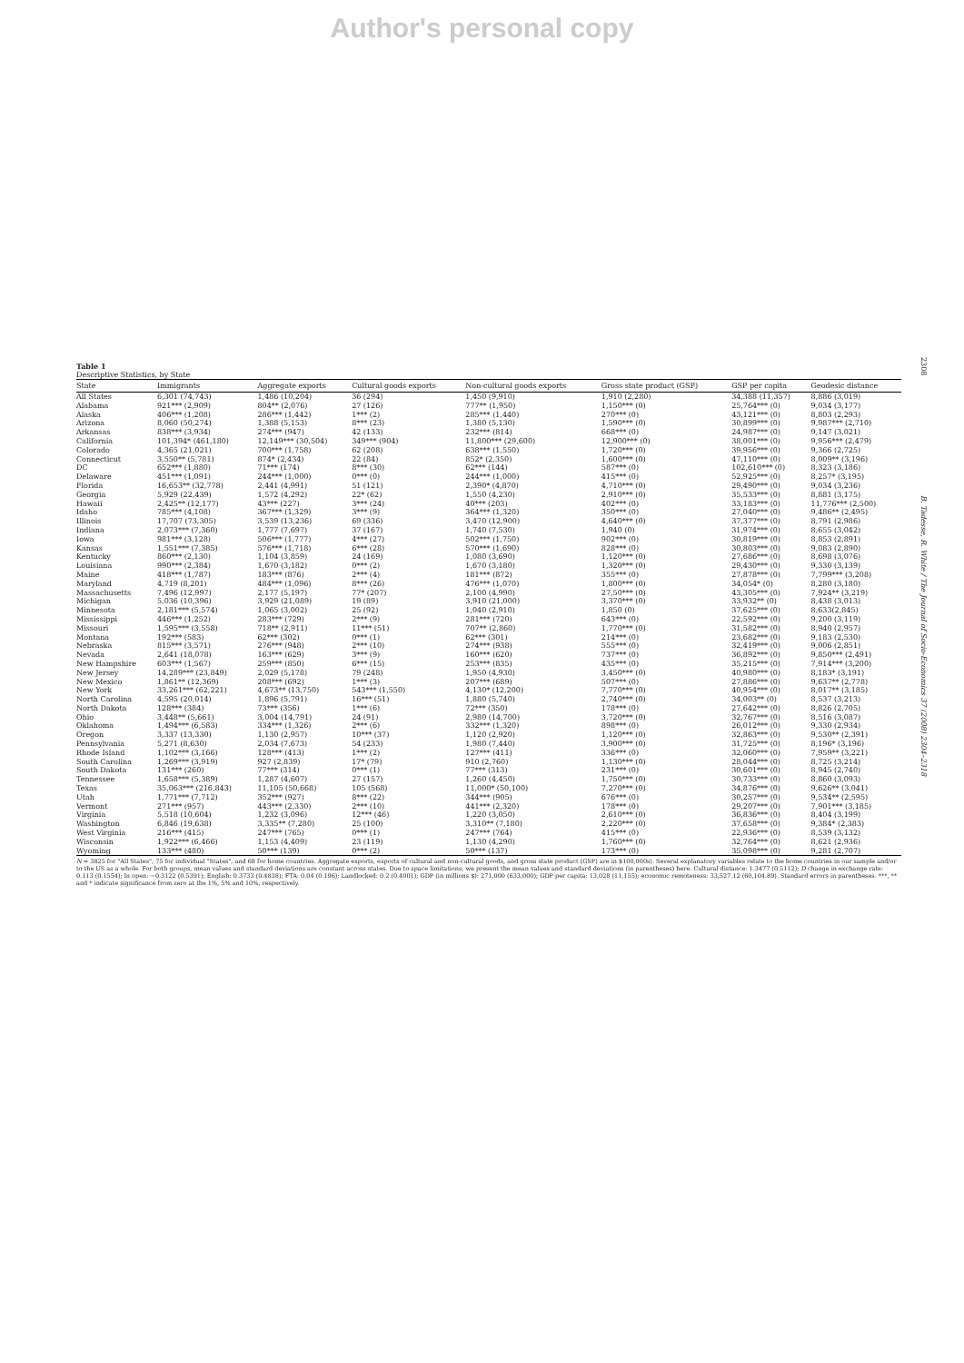Author's personal copy
2308
B. Tadesse, R. White / The Journal of Socio-Economics 37 (2008) 2304–2318
Table 1
Descriptive Statistics, by State
| State | Immigrants | Aggregate exports | Cultural goods exports | Non-cultural goods exports | Gross state product (GSP) | GSP per capita | Geodesic distance |
| --- | --- | --- | --- | --- | --- | --- | --- |
| All States | 6,301 (74,743) | 1,486 (10,204) | 36 (294) | 1,450 (9,910) | 1,910 (2,280) | 34,388 (11,357) | 8,886 (3,019) |
| Alabama | 921*** (2,909) | 804** (2,076) | 27 (126) | 777** (1,950) | 1,150*** (0) | 25,764*** (0) | 9,034 (3,177) |
| Alaska | 406*** (1,208) | 286*** (1,442) | 1*** (2) | 285*** (1,440) | 270*** (0) | 43,121*** (0) | 8,803 (2,293) |
| Arizona | 8,060 (50,274) | 1,388 (5,153) | 8*** (23) | 1,380 (5,130) | 1,590*** (0) | 30,899*** (0) | 9,987*** (2,710) |
| Arkansas | 838*** (3,934) | 274*** (947) | 42 (133) | 232*** (814) | 668*** (0) | 24,987*** (0) | 9,147 (3,021) |
| California | 101,394* (461,180) | 12,149*** (30,504) | 349*** (904) | 11,800*** (29,600) | 12,900*** (0) | 38,001*** (0) | 9,956*** (2,479) |
| Colorado | 4,365 (21,021) | 700*** (1,758) | 62 (208) | 638*** (1,550) | 1,720*** (0) | 39,956*** (0) | 9,366 (2,725) |
| Connecticut | 3,550** (5,781) | 874* (2,434) | 22 (84) | 852* (2,350) | 1,600*** (0) | 47,110*** (0) | 8,009** (3,196) |
| DC | 652*** (1,880) | 71*** (174) | 8*** (30) | 62*** (144) | 587*** (0) | 102,610*** (0) | 8,323 (3,186) |
| Delaware | 451*** (1,091) | 244*** (1,000) | 0*** (0) | 244*** (1,000) | 415*** (0) | 52,925*** (0) | 8,257* (3,195) |
| Florida | 16,653** (32,778) | 2,441 (4,991) | 51 (121) | 2,390* (4,870) | 4,710*** (0) | 29,490*** (0) | 9,034 (3,236) |
| Georgia | 5,929 (22,439) | 1,572 (4,292) | 22* (62) | 1,550 (4,230) | 2,910*** (0) | 35,533*** (0) | 8,881 (3,175) |
| Hawaii | 2,425** (12,177) | 43*** (227) | 3*** (24) | 40*** (203) | 402*** (0) | 33,183*** (0) | 11,776*** (2,500) |
| Idaho | 785*** (4,108) | 367*** (1,329) | 3*** (9) | 364*** (1,320) | 350*** (0) | 27,040*** (0) | 9,486** (2,495) |
| Illinois | 17,707 (73,305) | 3,539 (13,236) | 69 (336) | 3,470 (12,900) | 4,640*** (0) | 37,377*** (0) | 8,791 (2,986) |
| Indiana | 2,073*** (7,360) | 1,777 (7,697) | 37 (167) | 1,740 (7,530) | 1,940 (0) | 31,974*** (0) | 8,655 (3,042) |
| Iowa | 981*** (3,128) | 506*** (1,777) | 4*** (27) | 502*** (1,750) | 902*** (0) | 30,819*** (0) | 8,853 (2,891) |
| Kansas | 1,551*** (7,385) | 576*** (1,718) | 6*** (28) | 570*** (1,690) | 828*** (0) | 30,803*** (0) | 9,083 (2,890) |
| Kentucky | 860*** (2,130) | 1,104 (3,859) | 24 (169) | 1,080 (3,690) | 1,120*** (0) | 27,686*** (0) | 8,698 (3,076) |
| Louisiana | 990*** (2,384) | 1,670 (3,182) | 0*** (2) | 1,670 (3,180) | 1,320*** (0) | 29,430*** (0) | 9,330 (3,139) |
| Maine | 418*** (1,787) | 183*** (876) | 2*** (4) | 181*** (872) | 355*** (0) | 27,878*** (0) | 7,799*** (3,208) |
| Maryland | 4,719 (8,201) | 484*** (1,096) | 8*** (26) | 476*** (1,070) | 1,800*** (0) | 34,054* (0) | 8,280 (3,180) |
| Massachusetts | 7,496 (12,997) | 2,177 (5,197) | 77* (207) | 2,100 (4,990) | 27,50*** (0) | 43,305*** (0) | 7,924** (3,219) |
| Michigan | 5,036 (10,396) | 3,929 (21,089) | 19 (89) | 3,910 (21,000) | 3,370*** (0) | 33,932** (0) | 8,438 (3,013) |
| Minnesota | 2,181*** (5,574) | 1,065 (3,002) | 25 (92) | 1,040 (2,910) | 1,850 (0) | 37,625*** (0) | 8,633(2,845) |
| Mississippi | 446*** (1,252) | 283*** (729) | 2*** (9) | 281*** (720) | 643*** (0) | 22,592*** (0) | 9,200 (3,119) |
| Missouri | 1,595*** (3,558) | 718** (2,911) | 11*** (51) | 707** (2,860) | 1,770*** (0) | 31,582*** (0) | 8,940 (2,957) |
| Montana | 192*** (583) | 62*** (302) | 0*** (1) | 62*** (301) | 214*** (0) | 23,682*** (0) | 9,183 (2,530) |
| Nebraska | 815*** (3,571) | 276*** (948) | 2*** (10) | 274*** (938) | 555*** (0) | 32,419*** (0) | 9,006 (2,851) |
| Nevada | 2,641 (18,078) | 163*** (629) | 3*** (9) | 160*** (620) | 737*** (0) | 36,892*** (0) | 9,850*** (2,491) |
| New Hampshire | 603*** (1,567) | 259*** (850) | 6*** (15) | 253*** (835) | 435*** (0) | 35,215*** (0) | 7,914*** (3,200) |
| New Jersey | 14,289*** (23,849) | 2,029 (5,178) | 79 (248) | 1,950 (4,930) | 3,450*** (0) | 40,980*** (0) | 8,183* (3,191) |
| New Mexico | 1,861** (12,369) | 208*** (692) | 1*** (3) | 207*** (689) | 507*** (0) | 27,886*** (0) | 9,637** (2,778) |
| New York | 33,261*** (62,221) | 4,673** (13,750) | 543*** (1,550) | 4,130* (12,200) | 7,770*** (0) | 40,954*** (0) | 8,017** (3,185) |
| North Carolina | 4,595 (20,014) | 1,896 (5,791) | 16*** (51) | 1,880 (5,740) | 2,740*** (0) | 34,003** (0) | 8,537 (3,213) |
| North Dakota | 128*** (384) | 73*** (356) | 1*** (6) | 72*** (350) | 178*** (0) | 27,642*** (0) | 8,826 (2,705) |
| Ohio | 3,448** (5,661) | 3,004 (14,791) | 24 (91) | 2,980 (14,700) | 3,720*** (0) | 32,767*** (0) | 8,516 (3,087) |
| Oklahoma | 1,494*** (6,583) | 334*** (1,326) | 2*** (6) | 332*** (1,320) | 898*** (0) | 26,012*** (0) | 9,330 (2,934) |
| Oregon | 3,337 (13,330) | 1,130 (2,957) | 10*** (37) | 1,120 (2,920) | 1,120*** (0) | 32,863*** (0) | 9,530** (2,391) |
| Pennsylvania | 5,271 (8,630) | 2,034 (7,673) | 54 (233) | 1,980 (7,440) | 3,900*** (0) | 31,725*** (0) | 8,196* (3,196) |
| Rhode Island | 1,102*** (3,166) | 128*** (413) | 1*** (2) | 127*** (411) | 336*** (0) | 32,060*** (0) | 7,959** (3,221) |
| South Carolina | 1,269*** (3,919) | 927 (2,839) | 17* (79) | 910 (2,760) | 1,130*** (0) | 28,044*** (0) | 8,725 (3,214) |
| South Dakota | 131*** (260) | 77*** (314) | 0*** (1) | 77*** (313) | 231*** (0) | 30,601*** (0) | 8,945 (2,740) |
| Tennessee | 1,658*** (5,389) | 1,287 (4,607) | 27 (157) | 1,260 (4,450) | 1,750*** (0) | 30,733*** (0) | 8,860 (3,093) |
| Texas | 35,063*** (216,843) | 11,105 (50,668) | 105 (568) | 11,000* (50,100) | 7,270*** (0) | 34,876*** (0) | 9,626** (3,041) |
| Utah | 1,771*** (7,712) | 352*** (927) | 8*** (22) | 344*** (905) | 676*** (0) | 30,257*** (0) | 9,534** (2,595) |
| Vermont | 271*** (957) | 443*** (2,330) | 2*** (10) | 441*** (2,320) | 178*** (0) | 29,207*** (0) | 7,901*** (3,185) |
| Virginia | 5,518 (10,604) | 1,232 (3,096) | 12*** (46) | 1,220 (3,050) | 2,610*** (0) | 36,836*** (0) | 8,404 (3,199) |
| Washington | 6,846 (19,638) | 3,335** (7,280) | 25 (100) | 3,310** (7,180) | 2,220*** (0) | 37,658*** (0) | 9,384* (2,383) |
| West Virginia | 216*** (415) | 247*** (765) | 0*** (1) | 247*** (764) | 415*** (0) | 22,936*** (0) | 8,539 (3,132) |
| Wisconsin | 1,922*** (6,466) | 1,153 (4,409) | 23 (119) | 1,130 (4,290) | 1,760*** (0) | 32,764*** (0) | 8,621 (2,936) |
| Wyoming | 133*** (480) | 50*** (139) | 0*** (2) | 50*** (137) | 173*** (0) | 35,098*** (0) | 9,281 (2,707) |
N = 3825 for "All States", 75 for individual "States", and 68 for home countries. Aggregate exports, exports of cultural and non-cultural goods, and gross state product (GSP) are in $100,000s). Several explanatory variables relate to the home countries in our sample and/or to the US as a whole. For both groups, mean values and standard deviations are constant across states. Due to space limitations, we present the mean values and standard deviations (in parentheses) here. Cultural distance: 1.3477 (0.5112); D change in exchange rate: 0.113 (0.1554); ln open: −0.3122 (0.5391); English: 0.3733 (0.4838); FTA: 0.04 (0.196); Landlocked: 0.2 (0.4001); GDP (in millions $): 271,000 (633,000); GDP per capita: 13,028 (11,155); economic remoteness: 33,527.12 (60,104.89). Standard errors in parentheses. ***, ** and * indicate significance from zero at the 1%, 5% and 10%, respectively.